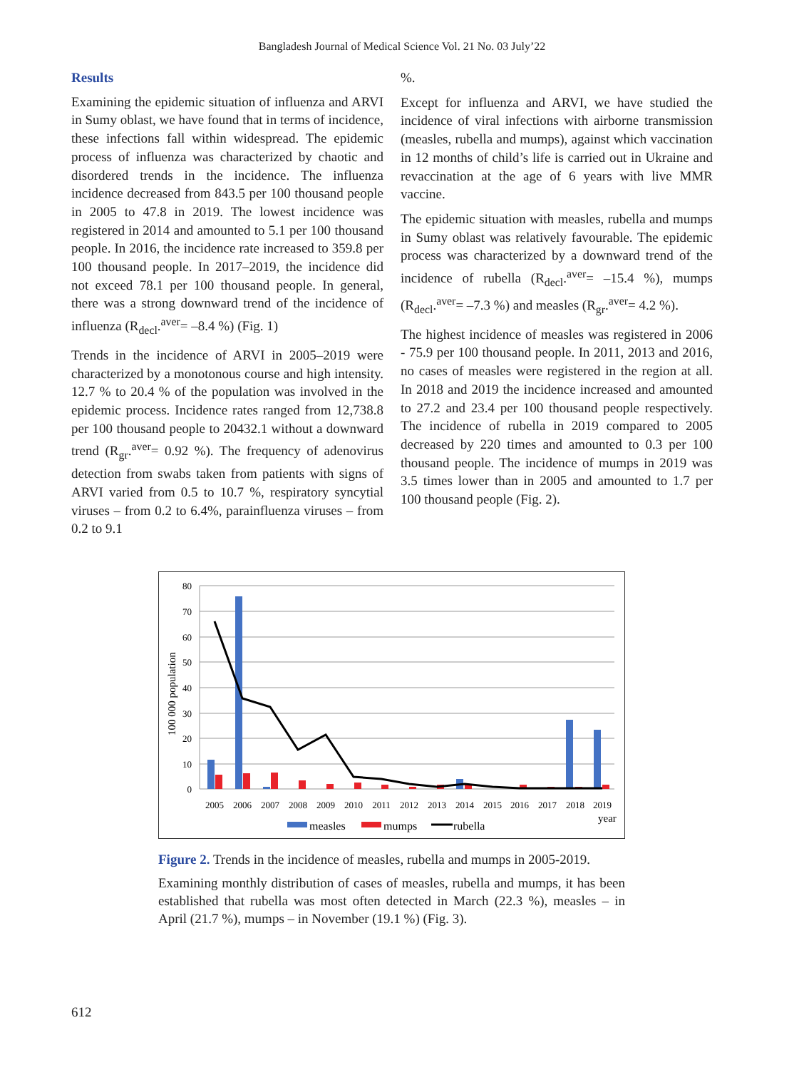Bangladesh Journal of Medical Science Vol. 21 No. 03 July’22
Results
Examining the epidemic situation of influenza and ARVI in Sumy oblast, we have found that in terms of incidence, these infections fall within widespread. The epidemic process of influenza was characterized by chaotic and disordered trends in the incidence. The influenza incidence decreased from 843.5 per 100 thousand people in 2005 to 47.8 in 2019. The lowest incidence was registered in 2014 and amounted to 5.1 per 100 thousand people. In 2016, the incidence rate increased to 359.8 per 100 thousand people. In 2017–2019, the incidence did not exceed 78.1 per 100 thousand people. In general, there was a strong downward trend of the incidence of influenza (R<sub>decl</sub>.<sup>aver</sup>= –8.4 %) (Fig. 1)
Trends in the incidence of ARVI in 2005–2019 were characterized by a monotonous course and high intensity. 12.7 % to 20.4 % of the population was involved in the epidemic process. Incidence rates ranged from 12,738.8 per 100 thousand people to 20432.1 without a downward trend (R<sub>gr</sub>.<sup>aver</sup>= 0.92 %). The frequency of adenovirus detection from swabs taken from patients with signs of ARVI varied from 0.5 to 10.7 %, respiratory syncytial viruses – from 0.2 to 6.4%, parainfluenza viruses – from 0.2 to 9.1
%.
Except for influenza and ARVI, we have studied the incidence of viral infections with airborne transmission (measles, rubella and mumps), against which vaccination in 12 months of child’s life is carried out in Ukraine and revaccination at the age of 6 years with live MMR vaccine.
The epidemic situation with measles, rubella and mumps in Sumy oblast was relatively favourable. The epidemic process was characterized by a downward trend of the incidence of rubella (R<sub>decl</sub>.<sup>aver</sup>= –15.4 %), mumps (R<sub>decl</sub>.<sup>aver</sup>= –7.3 %) and measles (R<sub>gr</sub>.<sup>aver</sup>= 4.2 %).
The highest incidence of measles was registered in 2006 - 75.9 per 100 thousand people. In 2011, 2013 and 2016, no cases of measles were registered in the region at all. In 2018 and 2019 the incidence increased and amounted to 27.2 and 23.4 per 100 thousand people respectively. The incidence of rubella in 2019 compared to 2005 decreased by 220 times and amounted to 0.3 per 100 thousand people. The incidence of mumps in 2019 was 3.5 times lower than in 2005 and amounted to 1.7 per 100 thousand people (Fig. 2).
80
70
60
50
40
30
20
10
0
100 000 population
2005
2006
2007
2008
2009
2010
2011
2012
2013
2014
2015
2016
2017
2018
2019
year
measles
mumps
rubella
Figure 2. Trends in the incidence of measles, rubella and mumps in 2005-2019.
Examining monthly distribution of cases of measles, rubella and mumps, it has been established that rubella was most often detected in March (22.3 %), measles – in April (21.7 %), mumps – in November (19.1 %) (Fig. 3).
612